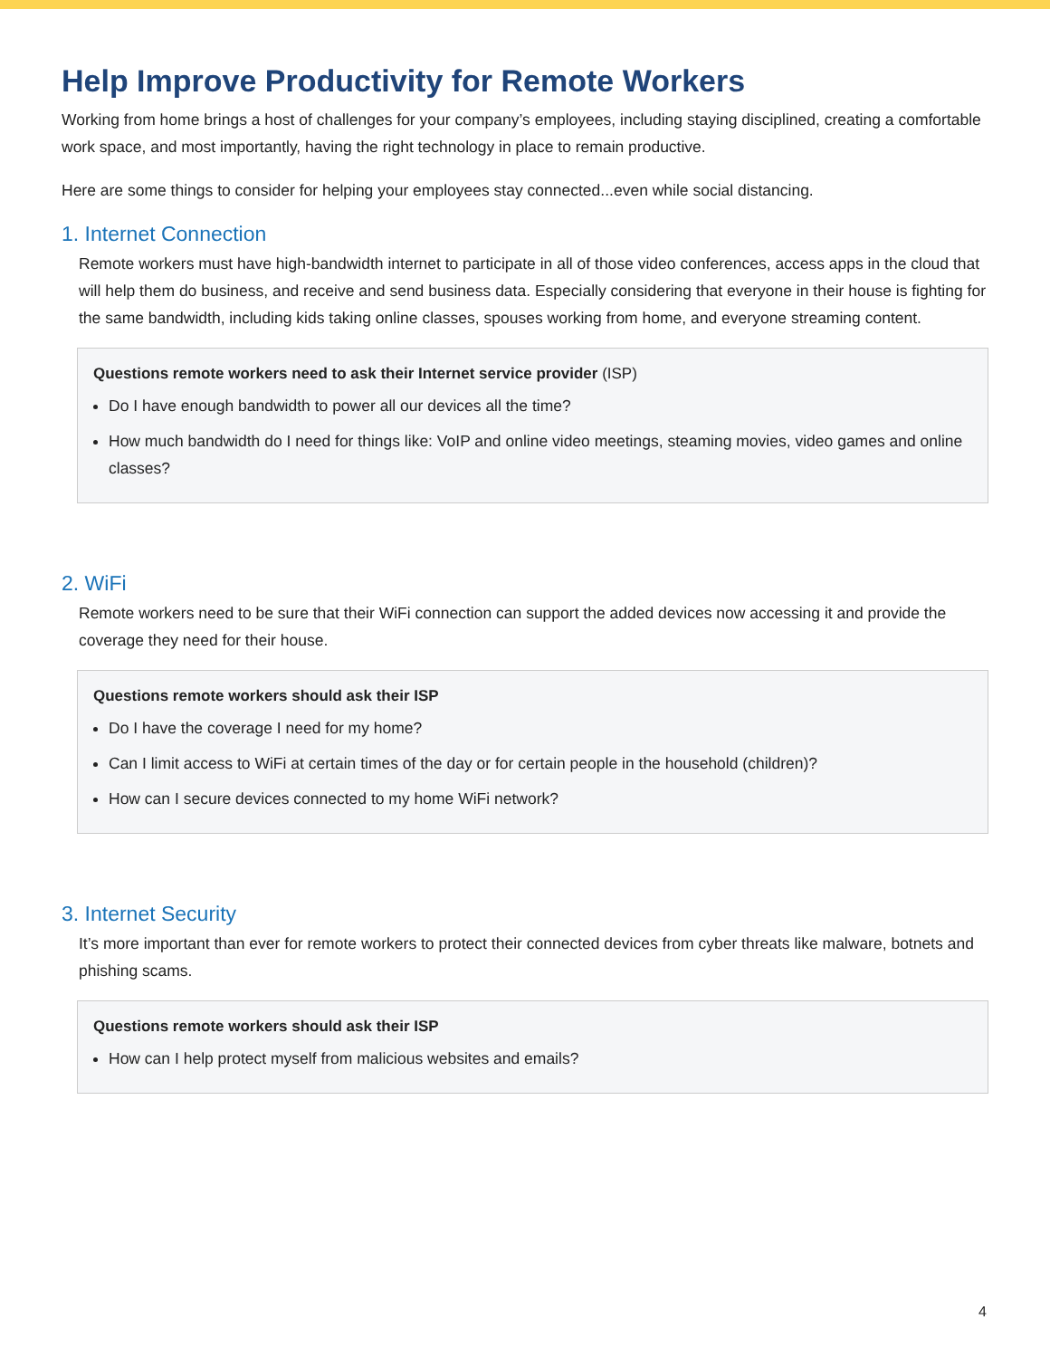Help Improve Productivity for Remote Workers
Working from home brings a host of challenges for your company’s employees, including staying disciplined, creating a comfortable work space, and most importantly, having the right technology in place to remain productive.
Here are some things to consider for helping your employees stay connected...even while social distancing.
1. Internet Connection
Remote workers must have high-bandwidth internet to participate in all of those video conferences, access apps in the cloud that will help them do business, and receive and send business data. Especially considering that everyone in their house is fighting for the same bandwidth, including kids taking online classes, spouses working from home, and everyone streaming content.
Questions remote workers need to ask their Internet service provider (ISP)
Do I have enough bandwidth to power all our devices all the time?
How much bandwidth do I need for things like: VoIP and online video meetings, steaming movies, video games and online classes?
2. WiFi
Remote workers need to be sure that their WiFi connection can support the added devices now accessing it and provide the coverage they need for their house.
Questions remote workers should ask their ISP
Do I have the coverage I need for my home?
Can I limit access to WiFi at certain times of the day or for certain people in the household (children)?
How can I secure devices connected to my home WiFi network?
3. Internet Security
It’s more important than ever for remote workers to protect their connected devices from cyber threats like malware, botnets and phishing scams.
Questions remote workers should ask their ISP
How can I help protect myself from malicious websites and emails?
4